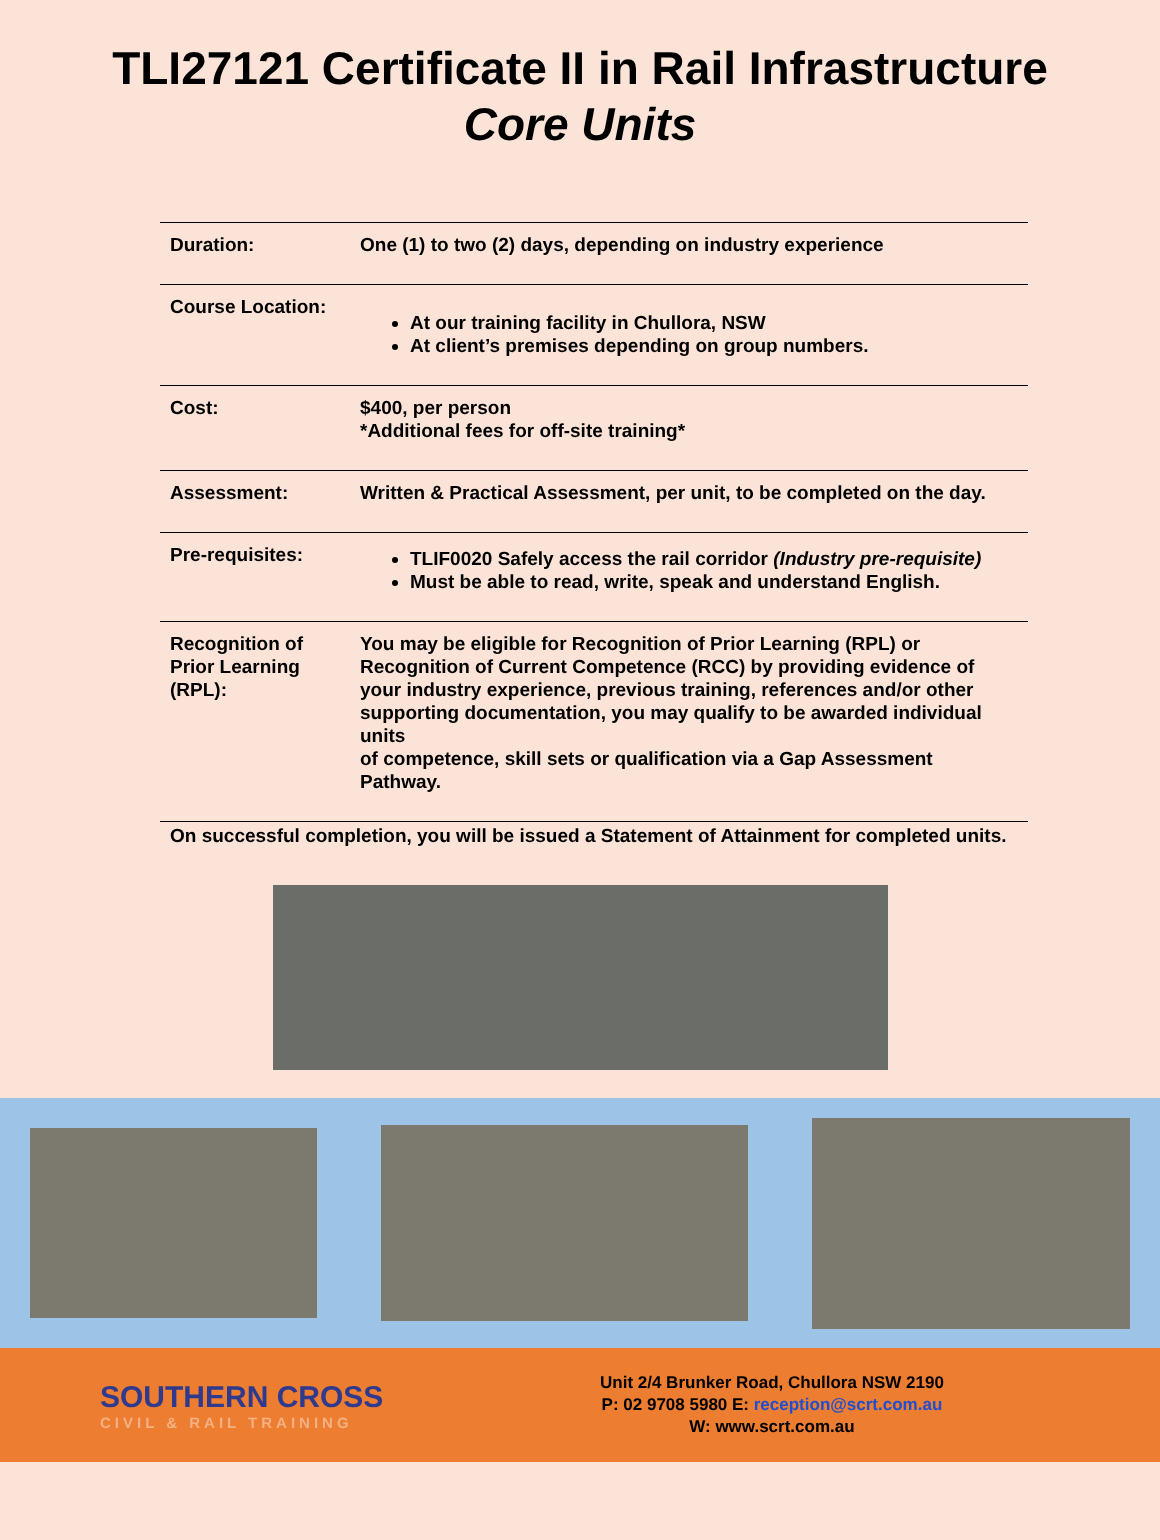TLI27121 Certificate II in Rail Infrastructure
Core Units
| Duration: | One (1) to two (2) days, depending on industry experience |
| Course Location: | At our training facility in Chullora, NSW At client’s premises depending on group numbers. |
| Cost: | $400, per person *Additional fees for off-site training* |
| Assessment: | Written & Practical Assessment, per unit, to be completed on the day. |
| Pre-requisites: | TLIF0020 Safely access the rail corridor (Industry pre-requisite) Must be able to read, write, speak and understand English. |
| Recognition of Prior Learning (RPL): | You may be eligible for Recognition of Prior Learning (RPL) or Recognition of Current Competence (RCC) by providing evidence of your industry experience, previous training, references and/or other supporting documentation, you may qualify to be awarded individual units of competence, skill sets or qualification via a Gap Assessment Pathway. |
On successful completion, you will be issued a Statement of Attainment for completed units.
SOUTHERN CROSS
CIVIL & RAIL TRAINING
Unit 2/4 Brunker Road, Chullora NSW 2190
P: 02 9708 5980 E: reception@scrt.com.au
W: www.scrt.com.au